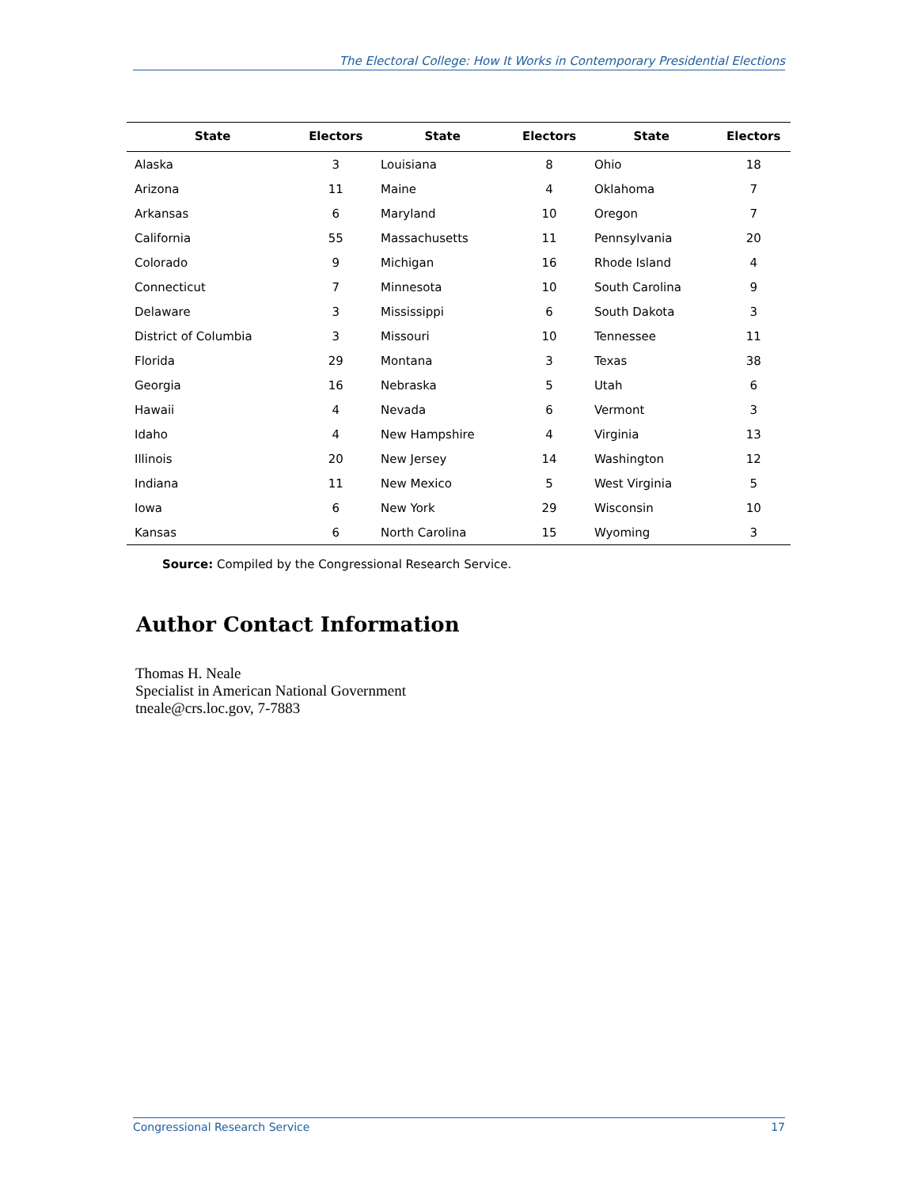The Electoral College: How It Works in Contemporary Presidential Elections
| State | Electors | State | Electors | State | Electors |
| --- | --- | --- | --- | --- | --- |
| Alaska | 3 | Louisiana | 8 | Ohio | 18 |
| Arizona | 11 | Maine | 4 | Oklahoma | 7 |
| Arkansas | 6 | Maryland | 10 | Oregon | 7 |
| California | 55 | Massachusetts | 11 | Pennsylvania | 20 |
| Colorado | 9 | Michigan | 16 | Rhode Island | 4 |
| Connecticut | 7 | Minnesota | 10 | South Carolina | 9 |
| Delaware | 3 | Mississippi | 6 | South Dakota | 3 |
| District of Columbia | 3 | Missouri | 10 | Tennessee | 11 |
| Florida | 29 | Montana | 3 | Texas | 38 |
| Georgia | 16 | Nebraska | 5 | Utah | 6 |
| Hawaii | 4 | Nevada | 6 | Vermont | 3 |
| Idaho | 4 | New Hampshire | 4 | Virginia | 13 |
| Illinois | 20 | New Jersey | 14 | Washington | 12 |
| Indiana | 11 | New Mexico | 5 | West Virginia | 5 |
| Iowa | 6 | New York | 29 | Wisconsin | 10 |
| Kansas | 6 | North Carolina | 15 | Wyoming | 3 |
Source: Compiled by the Congressional Research Service.
Author Contact Information
Thomas H. Neale
Specialist in American National Government
tneale@crs.loc.gov, 7-7883
Congressional Research Service 17